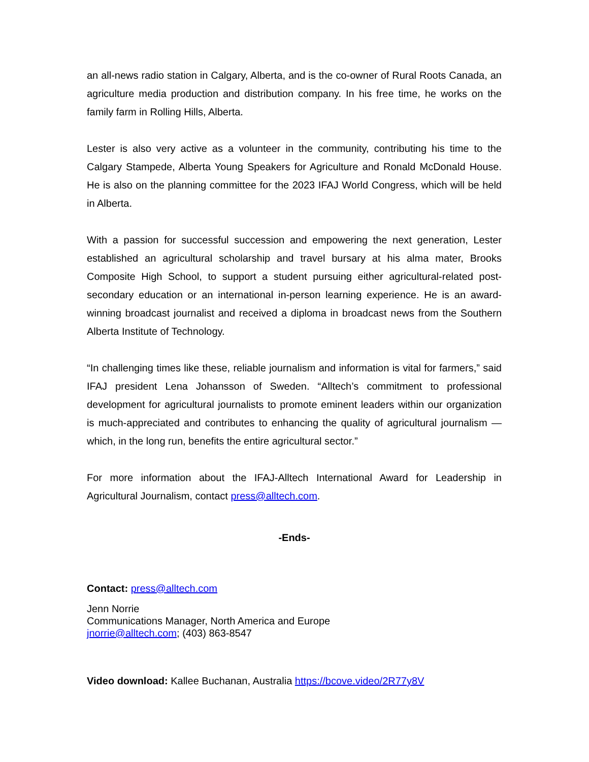an all-news radio station in Calgary, Alberta, and is the co-owner of Rural Roots Canada, an agriculture media production and distribution company. In his free time, he works on the family farm in Rolling Hills, Alberta.
Lester is also very active as a volunteer in the community, contributing his time to the Calgary Stampede, Alberta Young Speakers for Agriculture and Ronald McDonald House. He is also on the planning committee for the 2023 IFAJ World Congress, which will be held in Alberta.
With a passion for successful succession and empowering the next generation, Lester established an agricultural scholarship and travel bursary at his alma mater, Brooks Composite High School, to support a student pursuing either agricultural-related post-secondary education or an international in-person learning experience. He is an award-winning broadcast journalist and received a diploma in broadcast news from the Southern Alberta Institute of Technology.
“In challenging times like these, reliable journalism and information is vital for farmers,” said IFAJ president Lena Johansson of Sweden. “Alltech’s commitment to professional development for agricultural journalists to promote eminent leaders within our organization is much-appreciated and contributes to enhancing the quality of agricultural journalism — which, in the long run, benefits the entire agricultural sector.”
For more information about the IFAJ-Alltech International Award for Leadership in Agricultural Journalism, contact press@alltech.com.
-Ends-
Contact: press@alltech.com
Jenn Norrie
Communications Manager, North America and Europe
jnorrie@alltech.com; (403) 863-8547
Video download: Kallee Buchanan, Australia https://bcove.video/2R77y8V